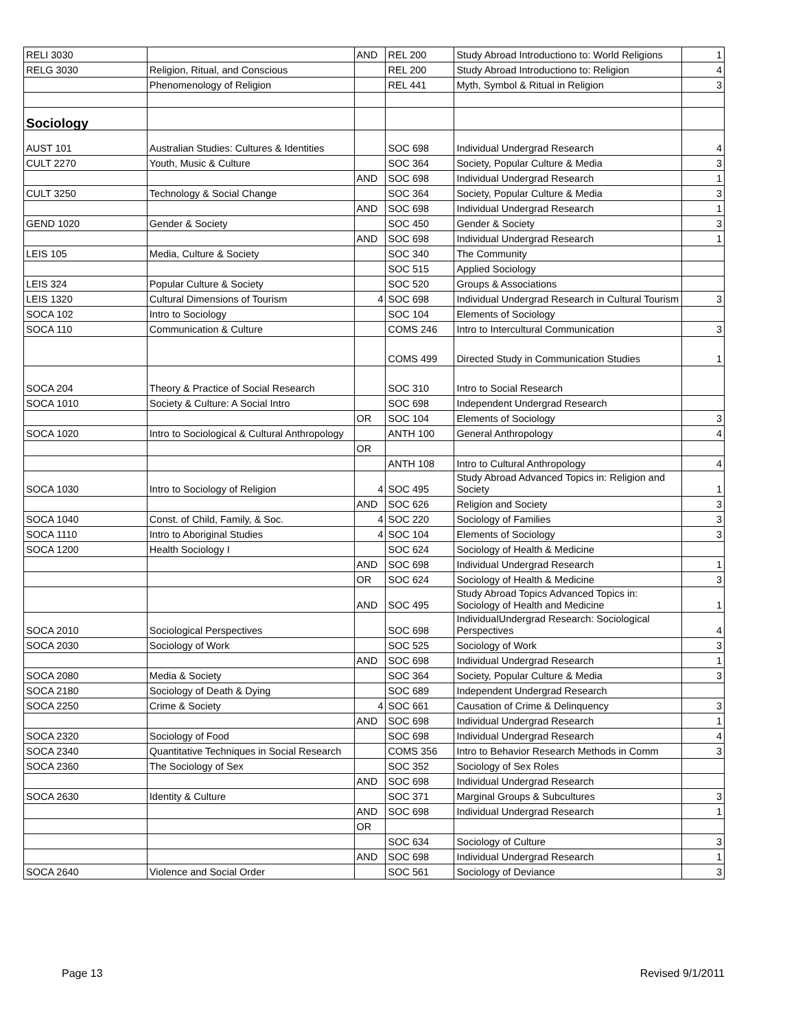| RELI 3030 | | AND | REL 200 | Study Abroad Introductiono to: World Religions | 1 |
| RELG 3030 | Religion, Ritual, and Conscious | | REL 200 | Study Abroad Introductiono to: Religion | 4 |
| | Phenomenology of Religion | | REL 441 | Myth, Symbol & Ritual in Religion | 3 |
| Sociology | | | | | |
| AUST 101 | Australian Studies: Cultures & Identities | | SOC 698 | Individual Undergrad Research | 4 |
| CULT 2270 | Youth, Music & Culture | | SOC 364 | Society, Popular Culture & Media | 3 |
| | | AND | SOC 698 | Individual Undergrad Research | 1 |
| CULT 3250 | Technology & Social Change | | SOC 364 | Society, Popular Culture & Media | 3 |
| | | AND | SOC 698 | Individual Undergrad Research | 1 |
| GEND 1020 | Gender & Society | | SOC 450 | Gender & Society | 3 |
| | | AND | SOC 698 | Individual Undergrad Research | 1 |
| LEIS 105 | Media, Culture & Society | | SOC 340 | The Community | |
| | | | SOC 515 | Applied Sociology | |
| LEIS 324 | Popular Culture & Society | | SOC 520 | Groups & Associations | |
| LEIS 1320 | Cultural Dimensions of Tourism | 4 | SOC 698 | Individual Undergrad Research in Cultural Tourism | 3 |
| SOCA 102 | Intro to Sociology | | SOC 104 | Elements of Sociology | |
| SOCA 110 | Communication & Culture | | COMS 246 | Intro to Intercultural Communication | 3 |
| | | | COMS 499 | Directed Study in Communication Studies | 1 |
| SOCA 204 | Theory & Practice of Social Research | | SOC 310 | Intro to Social Research | |
| SOCA 1010 | Society & Culture: A Social Intro | | SOC 698 | Independent Undergrad Research | |
| | | OR | SOC 104 | Elements of Sociology | 3 |
| SOCA 1020 | Intro to Sociological & Cultural Anthropology | | ANTH 100 | General Anthropology | 4 |
| | | OR | | | |
| | | | ANTH 108 | Intro to Cultural Anthropology | 4 |
| SOCA 1030 | Intro to Sociology of Religion | 4 | SOC 495 | Study Abroad Advanced Topics in: Religion and Society | 1 |
| | | AND | SOC 626 | Religion and Society | 3 |
| SOCA 1040 | Const. of Child, Family, & Soc. | 4 | SOC 220 | Sociology of Families | 3 |
| SOCA 1110 | Intro to Aboriginal Studies | 4 | SOC 104 | Elements of Sociology | 3 |
| SOCA 1200 | Health Sociology I | | SOC 624 | Sociology of Health & Medicine | |
| | | AND | SOC 698 | Individual Undergrad Research | 1 |
| | | OR | SOC 624 | Sociology of Health & Medicine | 3 |
| | | AND | SOC 495 | Study Abroad Topics Advanced Topics in: Sociology of Health and Medicine | 1 |
| SOCA 2010 | Sociological Perspectives | | SOC 698 | IndividualUndergrad Research: Sociological Perspectives | 4 |
| SOCA 2030 | Sociology of Work | | SOC 525 | Sociology of Work | 3 |
| | | AND | SOC 698 | Individual Undergrad Research | 1 |
| SOCA 2080 | Media & Society | | SOC 364 | Society, Popular Culture & Media | 3 |
| SOCA 2180 | Sociology of Death & Dying | | SOC 689 | Independent Undergrad Research | |
| SOCA 2250 | Crime & Society | 4 | SOC 661 | Causation of Crime & Delinquency | 3 |
| | | AND | SOC 698 | Individual Undergrad Research | 1 |
| SOCA 2320 | Sociology of Food | | SOC 698 | Individual Undergrad Research | 4 |
| SOCA 2340 | Quantitative Techniques in Social Research | | COMS 356 | Intro to Behavior Research Methods in Comm | 3 |
| SOCA 2360 | The Sociology of Sex | | SOC 352 | Sociology of Sex Roles | |
| | | AND | SOC 698 | Individual Undergrad Research | |
| SOCA 2630 | Identity & Culture | | SOC 371 | Marginal Groups & Subcultures | 3 |
| | | AND | SOC 698 | Individual Undergrad Research | 1 |
| | | OR | | | |
| | | | SOC 634 | Sociology of Culture | 3 |
| | | AND | SOC 698 | Individual Undergrad Research | 1 |
| SOCA 2640 | Violence and Social Order | | SOC 561 | Sociology of Deviance | 3 |
Page 13 Revised 9/1/2011